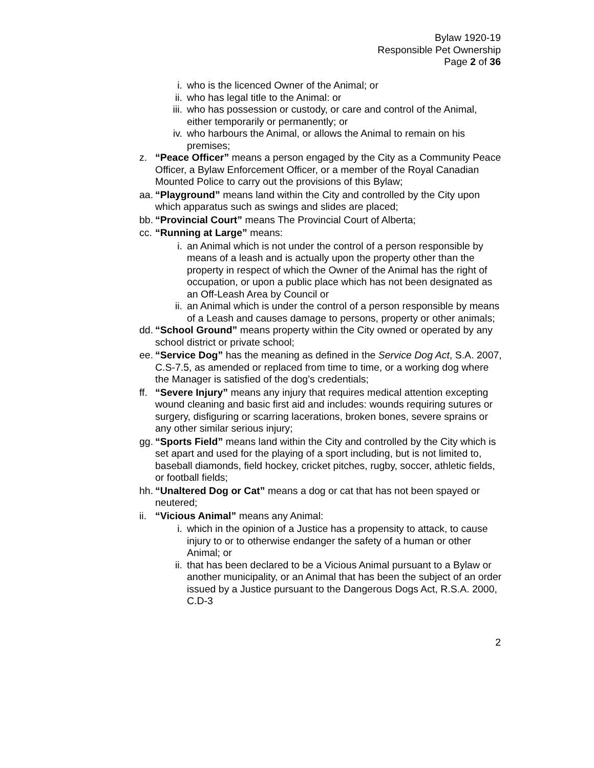Bylaw 1920-19
Responsible Pet Ownership
Page 2 of 36
i. who is the licenced Owner of the Animal; or
ii. who has legal title to the Animal: or
iii. who has possession or custody, or care and control of the Animal, either temporarily or permanently; or
iv. who harbours the Animal, or allows the Animal to remain on his premises;
z. “Peace Officer” means a person engaged by the City as a Community Peace Officer, a Bylaw Enforcement Officer, or a member of the Royal Canadian Mounted Police to carry out the provisions of this Bylaw;
aa. “Playground” means land within the City and controlled by the City upon which apparatus such as swings and slides are placed;
bb. “Provincial Court” means The Provincial Court of Alberta;
cc. “Running at Large” means:
i. an Animal which is not under the control of a person responsible by means of a leash and is actually upon the property other than the property in respect of which the Owner of the Animal has the right of occupation, or upon a public place which has not been designated as an Off-Leash Area by Council or
ii. an Animal which is under the control of a person responsible by means of a Leash and causes damage to persons, property or other animals;
dd. “School Ground” means property within the City owned or operated by any school district or private school;
ee. “Service Dog” has the meaning as defined in the Service Dog Act, S.A. 2007, C.S-7.5, as amended or replaced from time to time, or a working dog where the Manager is satisfied of the dog’s credentials;
ff. “Severe Injury” means any injury that requires medical attention excepting wound cleaning and basic first aid and includes: wounds requiring sutures or surgery, disfiguring or scarring lacerations, broken bones, severe sprains or any other similar serious injury;
gg. “Sports Field” means land within the City and controlled by the City which is set apart and used for the playing of a sport including, but is not limited to, baseball diamonds, field hockey, cricket pitches, rugby, soccer, athletic fields, or football fields;
hh. “Unaltered Dog or Cat” means a dog or cat that has not been spayed or neutered;
ii. “Vicious Animal” means any Animal:
i. which in the opinion of a Justice has a propensity to attack, to cause injury to or to otherwise endanger the safety of a human or other Animal; or
ii. that has been declared to be a Vicious Animal pursuant to a Bylaw or another municipality, or an Animal that has been the subject of an order issued by a Justice pursuant to the Dangerous Dogs Act, R.S.A. 2000, C.D-3
2